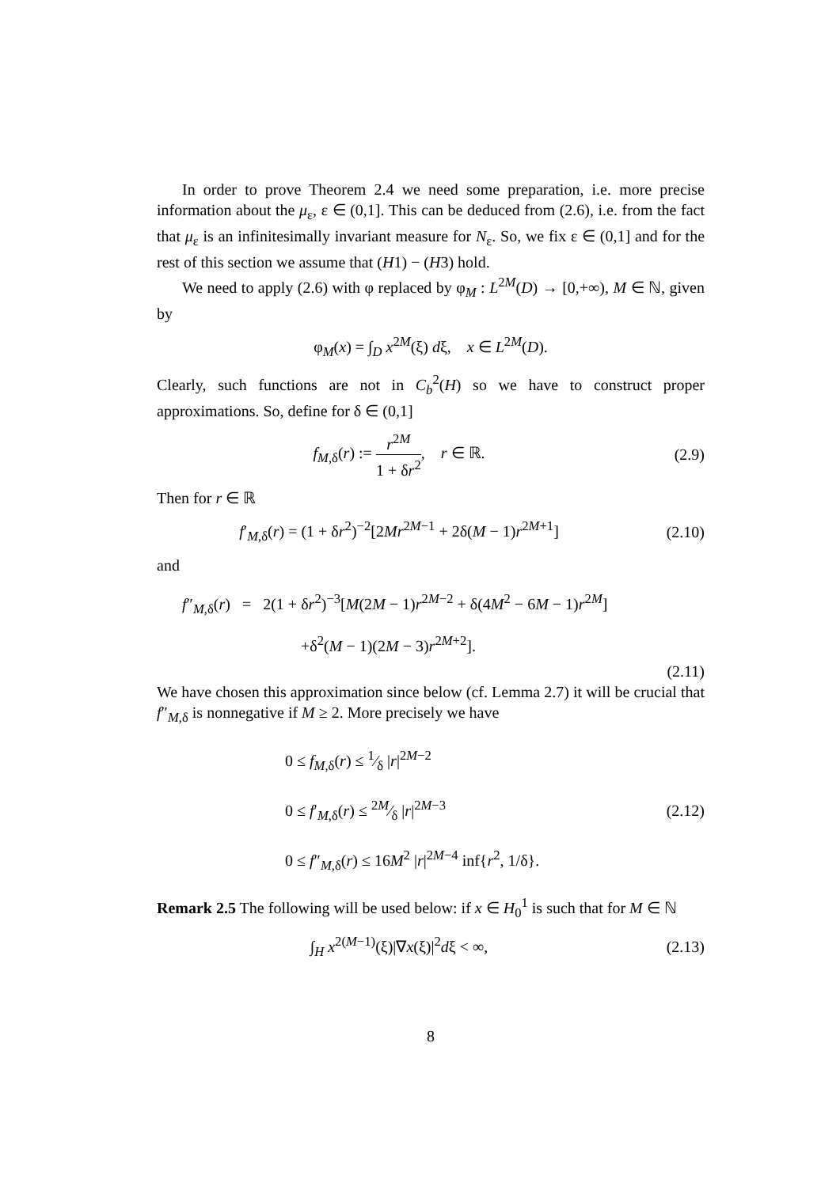In order to prove Theorem 2.4 we need some preparation, i.e. more precise information about the μ<sub>ε</sub>, ε ∈ (0,1]. This can be deduced from (2.6), i.e. from the fact that μ<sub>ε</sub> is an infinitesimally invariant measure for N<sub>ε</sub>. So, we fix ε ∈ (0,1] and for the rest of this section we assume that (H1) − (H3) hold.
We need to apply (2.6) with φ replaced by φ<sub>M</sub> : L<sup>2M</sup>(D) → [0,+∞), M ∈ ℕ, given by
φ<sub>M</sub>(x) = ∫<sub>D</sub> x<sup>2M</sup>(ξ) dξ, x ∈ L<sup>2M</sup>(D).
Clearly, such functions are not in C<sub>b</sub><sup>2</sup>(H) so we have to construct proper approximations. So, define for δ ∈ (0,1]
f<sub>M,δ</sub>(r) := r<sup>2M</sup> 1 + δr<sup>2</sup>, r ∈ ℝ.
(2.9)
Then for r ∈ ℝ
f′<sub>M,δ</sub>(r) = (1 + δr<sup>2</sup>)<sup>−2</sup>[2Mr<sup>2M−1</sup> + 2δ(M − 1)r<sup>2M+1</sup>]
(2.10)
and
f″<sub>M,δ</sub>(r) = 2(1 + δr<sup>2</sup>)<sup>−3</sup>[M(2M − 1)r<sup>2M−2</sup> + δ(4M<sup>2</sup> − 6M − 1)r<sup>2M</sup>]
+δ<sup>2</sup>(M − 1)(2M − 3)r<sup>2M+2</sup>].
(2.11)
We have chosen this approximation since below (cf. Lemma 2.7) it will be crucial that f″<sub>M,δ</sub> is nonnegative if M ≥ 2. More precisely we have
0 ≤ f<sub>M,δ</sub>(r) ≤ 1⁄δ |r|<sup>2M−2</sup>
0 ≤ f′<sub>M,δ</sub>(r) ≤ 2M⁄δ |r|<sup>2M−3</sup>
0 ≤ f″<sub>M,δ</sub>(r) ≤ 16M<sup>2</sup> |r|<sup>2M−4</sup> inf{r<sup>2</sup>, 1/δ}.
(2.12)
Remark 2.5 The following will be used below: if x ∈ H<sub>0</sub><sup>1</sup> is such that for M ∈ ℕ
∫<sub>H</sub> x<sup>2(M−1)</sup>(ξ)|∇x(ξ)|<sup>2</sup>dξ < ∞, (2.13)
8